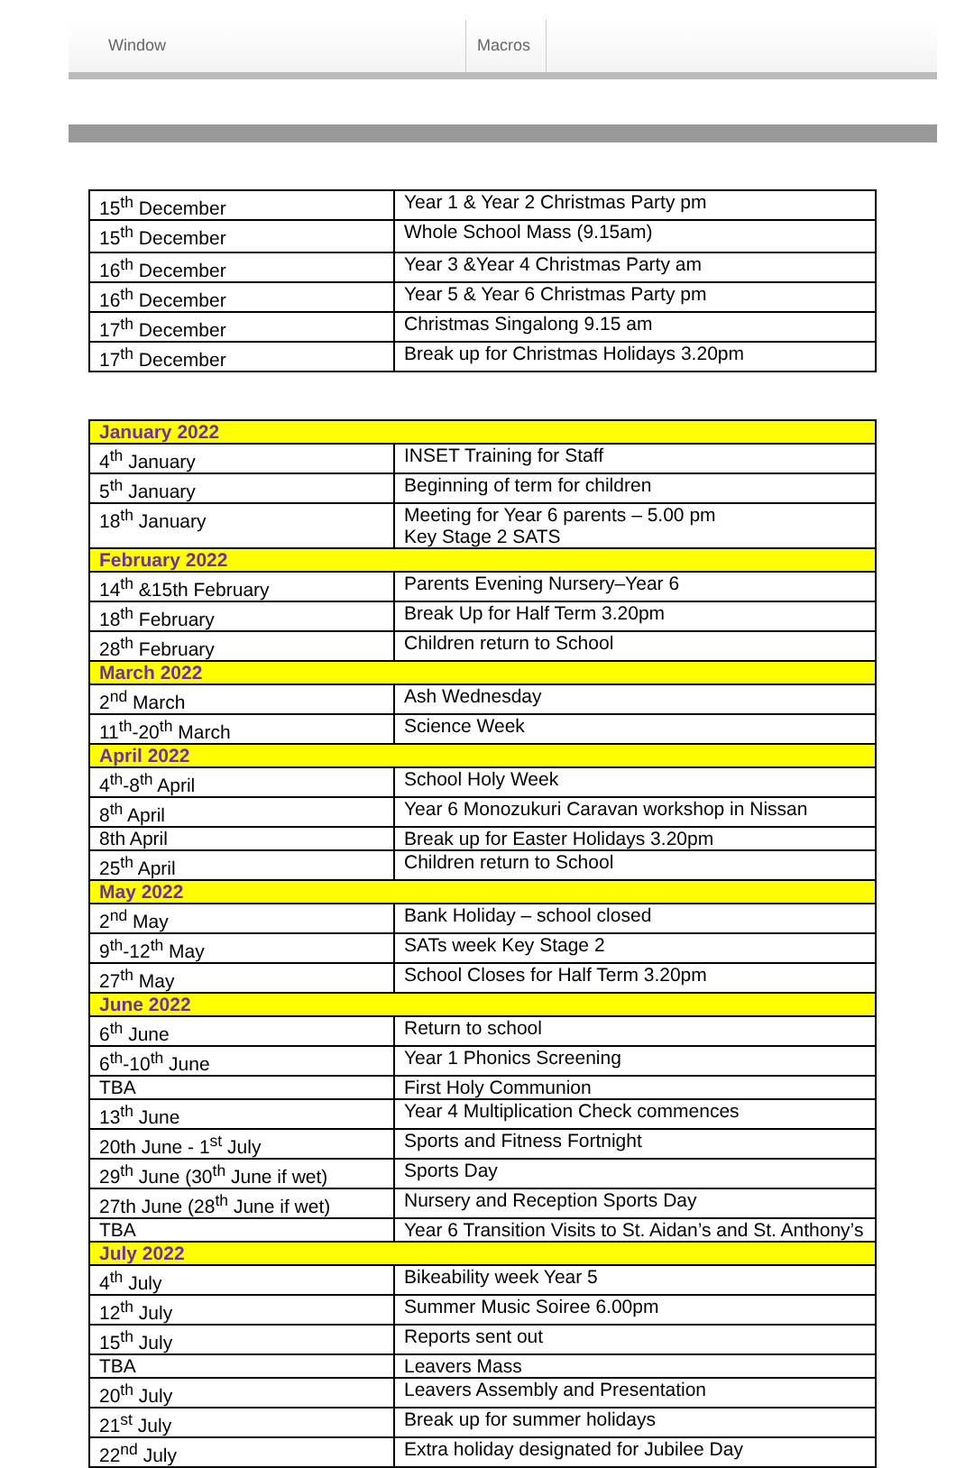Window Macros
| 15<sup>th</sup> December | Year 1 & Year 2 Christmas Party pm |
| 15<sup>th</sup> December | Whole School Mass (9.15am) |
| 16<sup>th</sup> December | Year 3 &Year 4 Christmas Party am |
| 16<sup>th</sup> December | Year 5 & Year 6 Christmas Party pm |
| 17<sup>th</sup> December | Christmas Singalong 9.15 am |
| 17<sup>th</sup> December | Break up for Christmas Holidays 3.20pm |
| January 2022 | |
| 4<sup>th</sup> January | INSET Training for Staff |
| 5<sup>th</sup> January | Beginning of term for children |
| 18<sup>th</sup> January | Meeting for Year 6 parents – 5.00 pm Key Stage 2 SATS |
| February 2022 | |
| 14<sup>th</sup> &15th February | Parents Evening Nursery–Year 6 |
| 18<sup>th</sup> February | Break Up for Half Term 3.20pm |
| 28<sup>th</sup> February | Children return to School |
| March 2022 | |
| 2<sup>nd</sup> March | Ash Wednesday |
| 11<sup>th</sup>-20<sup>th</sup> March | Science Week |
| April 2022 | |
| 4<sup>th</sup>-8<sup>th</sup> April | School Holy Week |
| 8<sup>th</sup> April | Year 6 Monozukuri Caravan workshop in Nissan |
| 8th April | Break up for Easter Holidays 3.20pm |
| 25<sup>th</sup> April | Children return to School |
| May 2022 | |
| 2<sup>nd</sup> May | Bank Holiday – school closed |
| 9<sup>th</sup>-12<sup>th</sup> May | SATs week Key Stage 2 |
| 27<sup>th</sup> May | School Closes for Half Term 3.20pm |
| June 2022 | |
| 6<sup>th</sup> June | Return to school |
| 6<sup>th</sup>-10<sup>th</sup> June | Year 1 Phonics Screening |
| TBA | First Holy Communion |
| 13<sup>th</sup> June | Year 4 Multiplication Check commences |
| 20th June - 1<sup>st</sup> July | Sports and Fitness Fortnight |
| 29<sup>th</sup> June (30<sup>th</sup> June if wet) | Sports Day |
| 27th June (28<sup>th</sup> June if wet) | Nursery and Reception Sports Day |
| TBA | Year 6 Transition Visits to St. Aidan’s and St. Anthony’s |
| July 2022 | |
| 4<sup>th</sup> July | Bikeability week Year 5 |
| 12<sup>th</sup> July | Summer Music Soiree 6.00pm |
| 15<sup>th</sup> July | Reports sent out |
| TBA | Leavers Mass |
| 20<sup>th</sup> July | Leavers Assembly and Presentation |
| 21<sup>st</sup> July | Break up for summer holidays |
| 22<sup>nd</sup> July | Extra holiday designated for Jubilee Day |